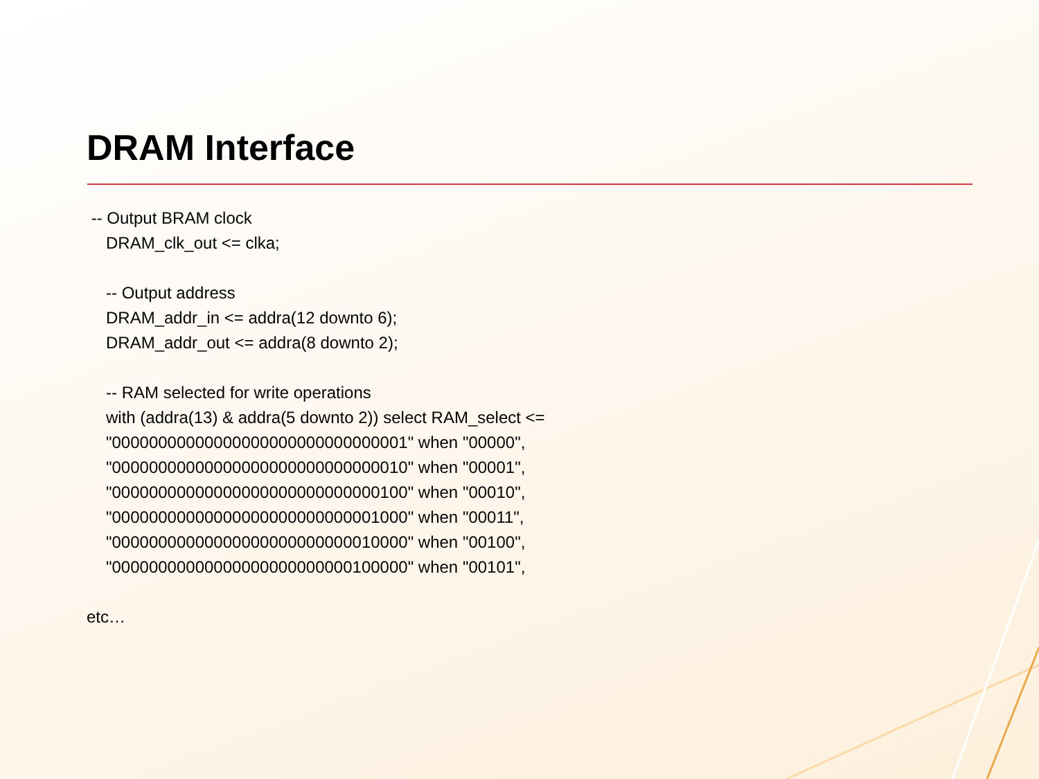DRAM Interface
-- Output BRAM clock
DRAM_clk_out <= clka;
-- Output address
DRAM_addr_in <= addra(12 downto 6);
DRAM_addr_out <= addra(8 downto 2);
-- RAM selected for write operations
with (addra(13) & addra(5 downto 2)) select RAM_select <=
"00000000000000000000000000000001" when "00000",
"00000000000000000000000000000010" when "00001",
"00000000000000000000000000000100" when "00010",
"00000000000000000000000000001000" when "00011",
"00000000000000000000000000010000" when "00100",
"00000000000000000000000000100000" when "00101",
etc…